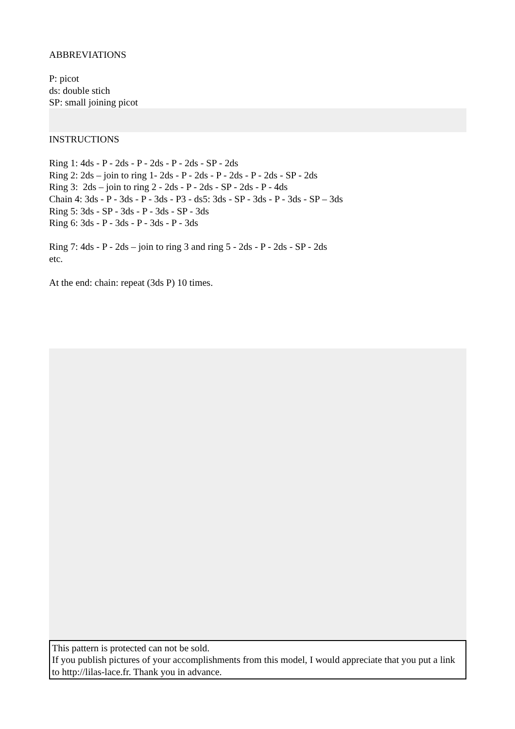ABBREVIATIONS
P: picot
ds: double stich
SP: small joining picot
INSTRUCTIONS
Ring 1: 4ds - P - 2ds - P - 2ds - P - 2ds - SP - 2ds
Ring 2: 2ds – join to ring 1- 2ds - P - 2ds - P - 2ds - P - 2ds - SP - 2ds
Ring 3: 2ds – join to ring 2 - 2ds - P - 2ds - SP - 2ds - P - 4ds
Chain 4: 3ds - P - 3ds - P - 3ds - P3 - ds5: 3ds - SP - 3ds - P - 3ds - SP – 3ds
Ring 5: 3ds - SP - 3ds - P - 3ds - SP - 3ds
Ring 6: 3ds - P - 3ds - P - 3ds - P - 3ds
Ring 7: 4ds - P - 2ds – join to ring 3 and ring 5 - 2ds - P - 2ds - SP - 2ds
etc.
At the end: chain: repeat (3ds P) 10 times.
This pattern is protected can not be sold.
If you publish pictures of your accomplishments from this model, I would appreciate that you put a link to http://lilas-lace.fr. Thank you in advance.